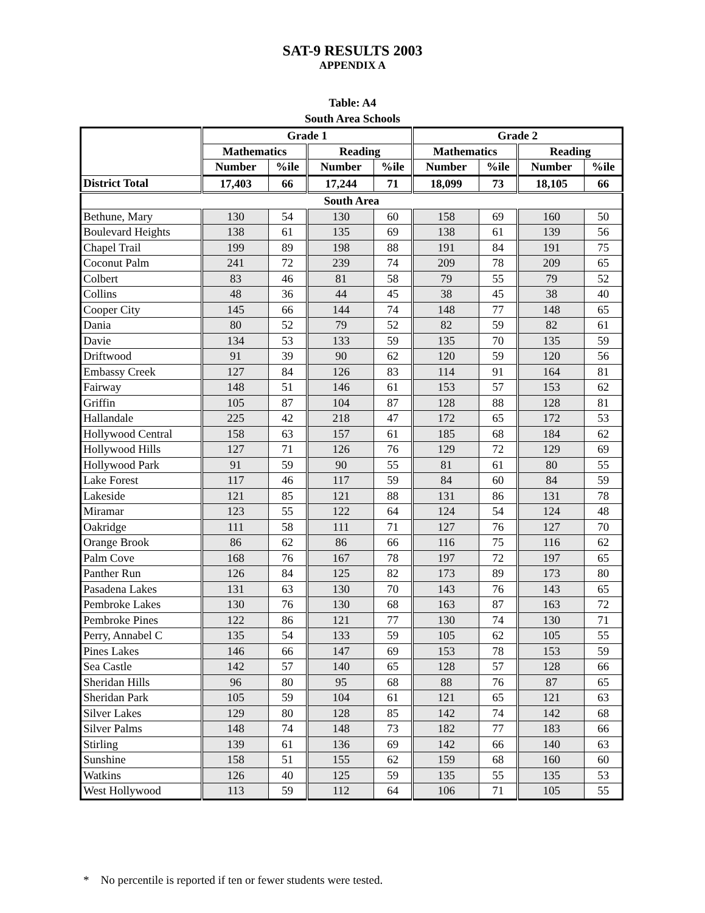SAT-9 RESULTS 2003
APPENDIX A
Table: A4
South Area Schools
| | Grade 1 | | | | Grade 2 | | | |
| --- | --- | --- | --- | --- | --- | --- | --- | --- |
| | Mathematics | | Reading | | Mathematics | | Reading | |
| | Number | %ile | Number | %ile | Number | %ile | Number | %ile |
| District Total | 17,403 | 66 | 17,244 | 71 | 18,099 | 73 | 18,105 | 66 |
| South Area | | | | | | | | |
| Bethune, Mary | 130 | 54 | 130 | 60 | 158 | 69 | 160 | 50 |
| Boulevard Heights | 138 | 61 | 135 | 69 | 138 | 61 | 139 | 56 |
| Chapel Trail | 199 | 89 | 198 | 88 | 191 | 84 | 191 | 75 |
| Coconut Palm | 241 | 72 | 239 | 74 | 209 | 78 | 209 | 65 |
| Colbert | 83 | 46 | 81 | 58 | 79 | 55 | 79 | 52 |
| Collins | 48 | 36 | 44 | 45 | 38 | 45 | 38 | 40 |
| Cooper City | 145 | 66 | 144 | 74 | 148 | 77 | 148 | 65 |
| Dania | 80 | 52 | 79 | 52 | 82 | 59 | 82 | 61 |
| Davie | 134 | 53 | 133 | 59 | 135 | 70 | 135 | 59 |
| Driftwood | 91 | 39 | 90 | 62 | 120 | 59 | 120 | 56 |
| Embassy Creek | 127 | 84 | 126 | 83 | 114 | 91 | 164 | 81 |
| Fairway | 148 | 51 | 146 | 61 | 153 | 57 | 153 | 62 |
| Griffin | 105 | 87 | 104 | 87 | 128 | 88 | 128 | 81 |
| Hallandale | 225 | 42 | 218 | 47 | 172 | 65 | 172 | 53 |
| Hollywood Central | 158 | 63 | 157 | 61 | 185 | 68 | 184 | 62 |
| Hollywood Hills | 127 | 71 | 126 | 76 | 129 | 72 | 129 | 69 |
| Hollywood Park | 91 | 59 | 90 | 55 | 81 | 61 | 80 | 55 |
| Lake Forest | 117 | 46 | 117 | 59 | 84 | 60 | 84 | 59 |
| Lakeside | 121 | 85 | 121 | 88 | 131 | 86 | 131 | 78 |
| Miramar | 123 | 55 | 122 | 64 | 124 | 54 | 124 | 48 |
| Oakridge | 111 | 58 | 111 | 71 | 127 | 76 | 127 | 70 |
| Orange Brook | 86 | 62 | 86 | 66 | 116 | 75 | 116 | 62 |
| Palm Cove | 168 | 76 | 167 | 78 | 197 | 72 | 197 | 65 |
| Panther Run | 126 | 84 | 125 | 82 | 173 | 89 | 173 | 80 |
| Pasadena Lakes | 131 | 63 | 130 | 70 | 143 | 76 | 143 | 65 |
| Pembroke Lakes | 130 | 76 | 130 | 68 | 163 | 87 | 163 | 72 |
| Pembroke Pines | 122 | 86 | 121 | 77 | 130 | 74 | 130 | 71 |
| Perry, Annabel C | 135 | 54 | 133 | 59 | 105 | 62 | 105 | 55 |
| Pines Lakes | 146 | 66 | 147 | 69 | 153 | 78 | 153 | 59 |
| Sea Castle | 142 | 57 | 140 | 65 | 128 | 57 | 128 | 66 |
| Sheridan Hills | 96 | 80 | 95 | 68 | 88 | 76 | 87 | 65 |
| Sheridan Park | 105 | 59 | 104 | 61 | 121 | 65 | 121 | 63 |
| Silver Lakes | 129 | 80 | 128 | 85 | 142 | 74 | 142 | 68 |
| Silver Palms | 148 | 74 | 148 | 73 | 182 | 77 | 183 | 66 |
| Stirling | 139 | 61 | 136 | 69 | 142 | 66 | 140 | 63 |
| Sunshine | 158 | 51 | 155 | 62 | 159 | 68 | 160 | 60 |
| Watkins | 126 | 40 | 125 | 59 | 135 | 55 | 135 | 53 |
| West Hollywood | 113 | 59 | 112 | 64 | 106 | 71 | 105 | 55 |
* No percentile is reported if ten or fewer students were tested.